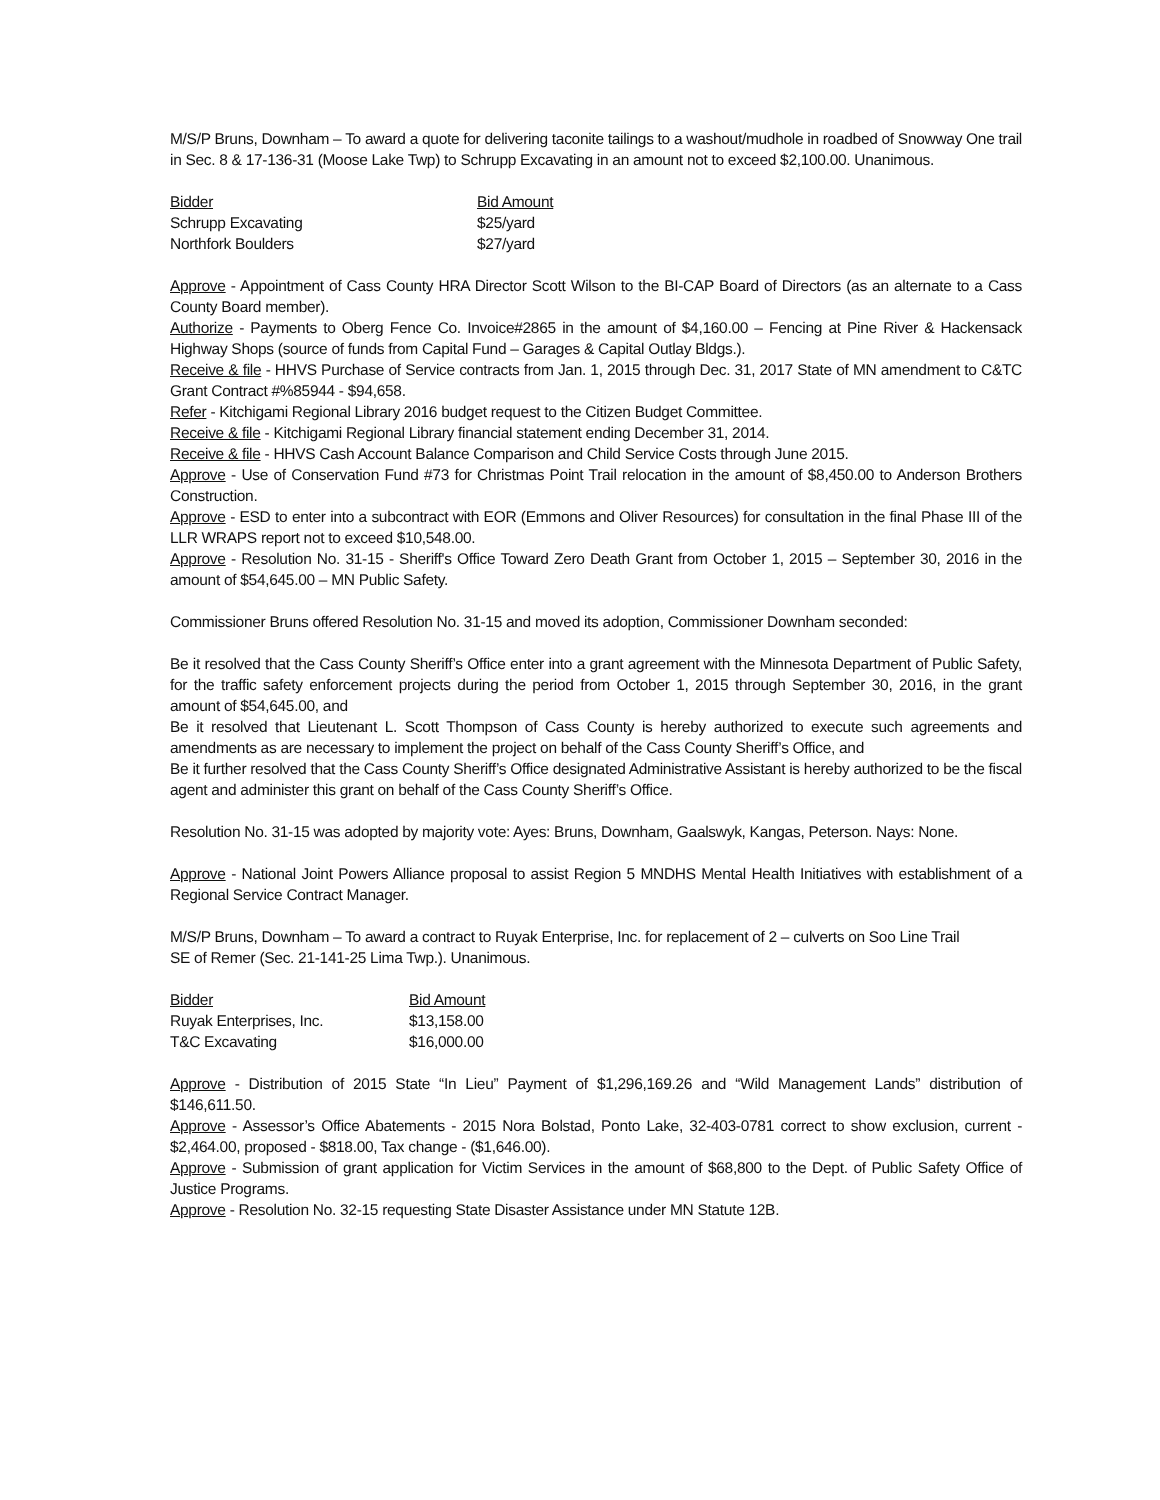M/S/P Bruns, Downham – To award a quote for delivering taconite tailings to a washout/mudhole in roadbed of Snowway One trail in Sec. 8 & 17-136-31 (Moose Lake Twp) to Schrupp Excavating in an amount not to exceed $2,100.00. Unanimous.
| Bidder | Bid Amount |
| --- | --- |
| Schrupp Excavating | $25/yard |
| Northfork Boulders | $27/yard |
Approve - Appointment of Cass County HRA Director Scott Wilson to the BI-CAP Board of Directors (as an alternate to a Cass County Board member).
Authorize - Payments to Oberg Fence Co. Invoice#2865 in the amount of $4,160.00 – Fencing at Pine River & Hackensack Highway Shops (source of funds from Capital Fund – Garages & Capital Outlay Bldgs.).
Receive & file - HHVS Purchase of Service contracts from Jan. 1, 2015 through Dec. 31, 2017 State of MN amendment to C&TC Grant Contract #%85944 - $94,658.
Refer - Kitchigami Regional Library 2016 budget request to the Citizen Budget Committee.
Receive & file - Kitchigami Regional Library financial statement ending December 31, 2014.
Receive & file - HHVS Cash Account Balance Comparison and Child Service Costs through June 2015.
Approve - Use of Conservation Fund #73 for Christmas Point Trail relocation in the amount of $8,450.00 to Anderson Brothers Construction.
Approve - ESD to enter into a subcontract with EOR (Emmons and Oliver Resources) for consultation in the final Phase III of the LLR WRAPS report not to exceed $10,548.00.
Approve - Resolution No. 31-15 - Sheriff's Office Toward Zero Death Grant from October 1, 2015 – September 30, 2016 in the amount of $54,645.00 – MN Public Safety.
Commissioner Bruns offered Resolution No. 31-15 and moved its adoption, Commissioner Downham seconded:
Be it resolved that the Cass County Sheriff’s Office enter into a grant agreement with the Minnesota Department of Public Safety, for the traffic safety enforcement projects during the period from October 1, 2015 through September 30, 2016, in the grant amount of $54,645.00, and
Be it resolved that Lieutenant L. Scott Thompson of Cass County is hereby authorized to execute such agreements and amendments as are necessary to implement the project on behalf of the Cass County Sheriff’s Office, and
Be it further resolved that the Cass County Sheriff’s Office designated Administrative Assistant is hereby authorized to be the fiscal agent and administer this grant on behalf of the Cass County Sheriff’s Office.
Resolution No. 31-15 was adopted by majority vote: Ayes: Bruns, Downham, Gaalswyk, Kangas, Peterson. Nays: None.
Approve - National Joint Powers Alliance proposal to assist Region 5 MNDHS Mental Health Initiatives with establishment of a Regional Service Contract Manager.
M/S/P Bruns, Downham – To award a contract to Ruyak Enterprise, Inc. for replacement of 2 – culverts on Soo Line Trail
SE of Remer (Sec. 21-141-25 Lima Twp.). Unanimous.
| Bidder | Bid Amount |
| --- | --- |
| Ruyak Enterprises, Inc. | $13,158.00 |
| T&C Excavating | $16,000.00 |
Approve - Distribution of 2015 State “In Lieu” Payment of $1,296,169.26 and “Wild Management Lands” distribution of $146,611.50.
Approve - Assessor’s Office Abatements - 2015 Nora Bolstad, Ponto Lake, 32-403-0781 correct to show exclusion, current - $2,464.00, proposed - $818.00, Tax change - ($1,646.00).
Approve - Submission of grant application for Victim Services in the amount of $68,800 to the Dept. of Public Safety Office of Justice Programs.
Approve - Resolution No. 32-15 requesting State Disaster Assistance under MN Statute 12B.